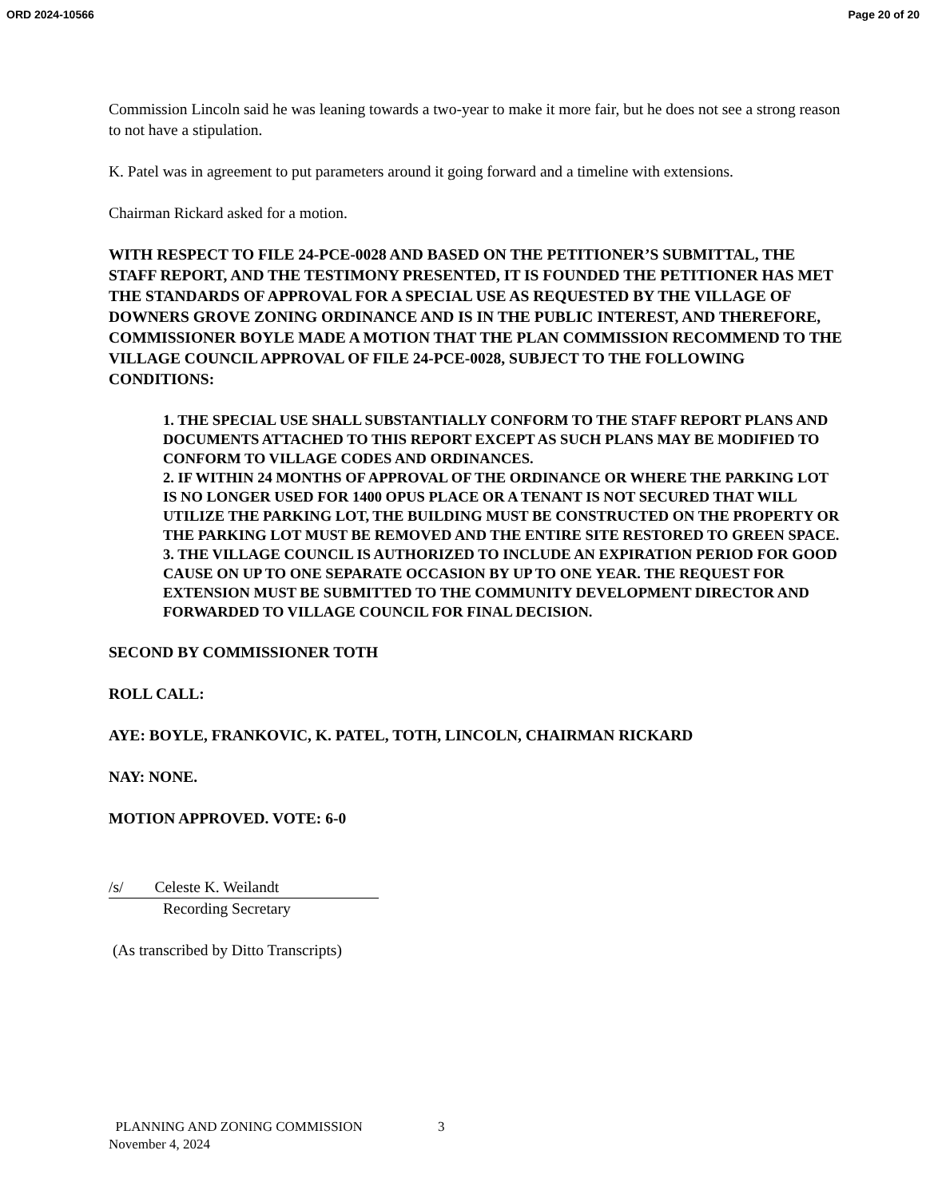ORD 2024-10566 Page 20 of 20
Commission Lincoln said he was leaning towards a two-year to make it more fair, but he does not see a strong reason to not have a stipulation.
K. Patel was in agreement to put parameters around it going forward and a timeline with extensions.
Chairman Rickard asked for a motion.
WITH RESPECT TO FILE 24-PCE-0028 AND BASED ON THE PETITIONER’S SUBMITTAL, THE STAFF REPORT, AND THE TESTIMONY PRESENTED, IT IS FOUNDED THE PETITIONER HAS MET THE STANDARDS OF APPROVAL FOR A SPECIAL USE AS REQUESTED BY THE VILLAGE OF DOWNERS GROVE ZONING ORDINANCE AND IS IN THE PUBLIC INTEREST, AND THEREFORE, COMMISSIONER BOYLE MADE A MOTION THAT THE PLAN COMMISSION RECOMMEND TO THE VILLAGE COUNCIL APPROVAL OF FILE 24-PCE-0028, SUBJECT TO THE FOLLOWING CONDITIONS:
1. THE SPECIAL USE SHALL SUBSTANTIALLY CONFORM TO THE STAFF REPORT PLANS AND DOCUMENTS ATTACHED TO THIS REPORT EXCEPT AS SUCH PLANS MAY BE MODIFIED TO CONFORM TO VILLAGE CODES AND ORDINANCES.
2. IF WITHIN 24 MONTHS OF APPROVAL OF THE ORDINANCE OR WHERE THE PARKING LOT IS NO LONGER USED FOR 1400 OPUS PLACE OR A TENANT IS NOT SECURED THAT WILL UTILIZE THE PARKING LOT, THE BUILDING MUST BE CONSTRUCTED ON THE PROPERTY OR THE PARKING LOT MUST BE REMOVED AND THE ENTIRE SITE RESTORED TO GREEN SPACE.
3. THE VILLAGE COUNCIL IS AUTHORIZED TO INCLUDE AN EXPIRATION PERIOD FOR GOOD CAUSE ON UP TO ONE SEPARATE OCCASION BY UP TO ONE YEAR. THE REQUEST FOR EXTENSION MUST BE SUBMITTED TO THE COMMUNITY DEVELOPMENT DIRECTOR AND FORWARDED TO VILLAGE COUNCIL FOR FINAL DECISION.
SECOND BY COMMISSIONER TOTH
ROLL CALL:
AYE: BOYLE, FRANKOVIC, K. PATEL, TOTH, LINCOLN, CHAIRMAN RICKARD
NAY: NONE.
MOTION APPROVED. VOTE: 6-0
/s/ Celeste K. Weilandt
Recording Secretary
(As transcribed by Ditto Transcripts)
PLANNING AND ZONING COMMISSION 3
November 4, 2024